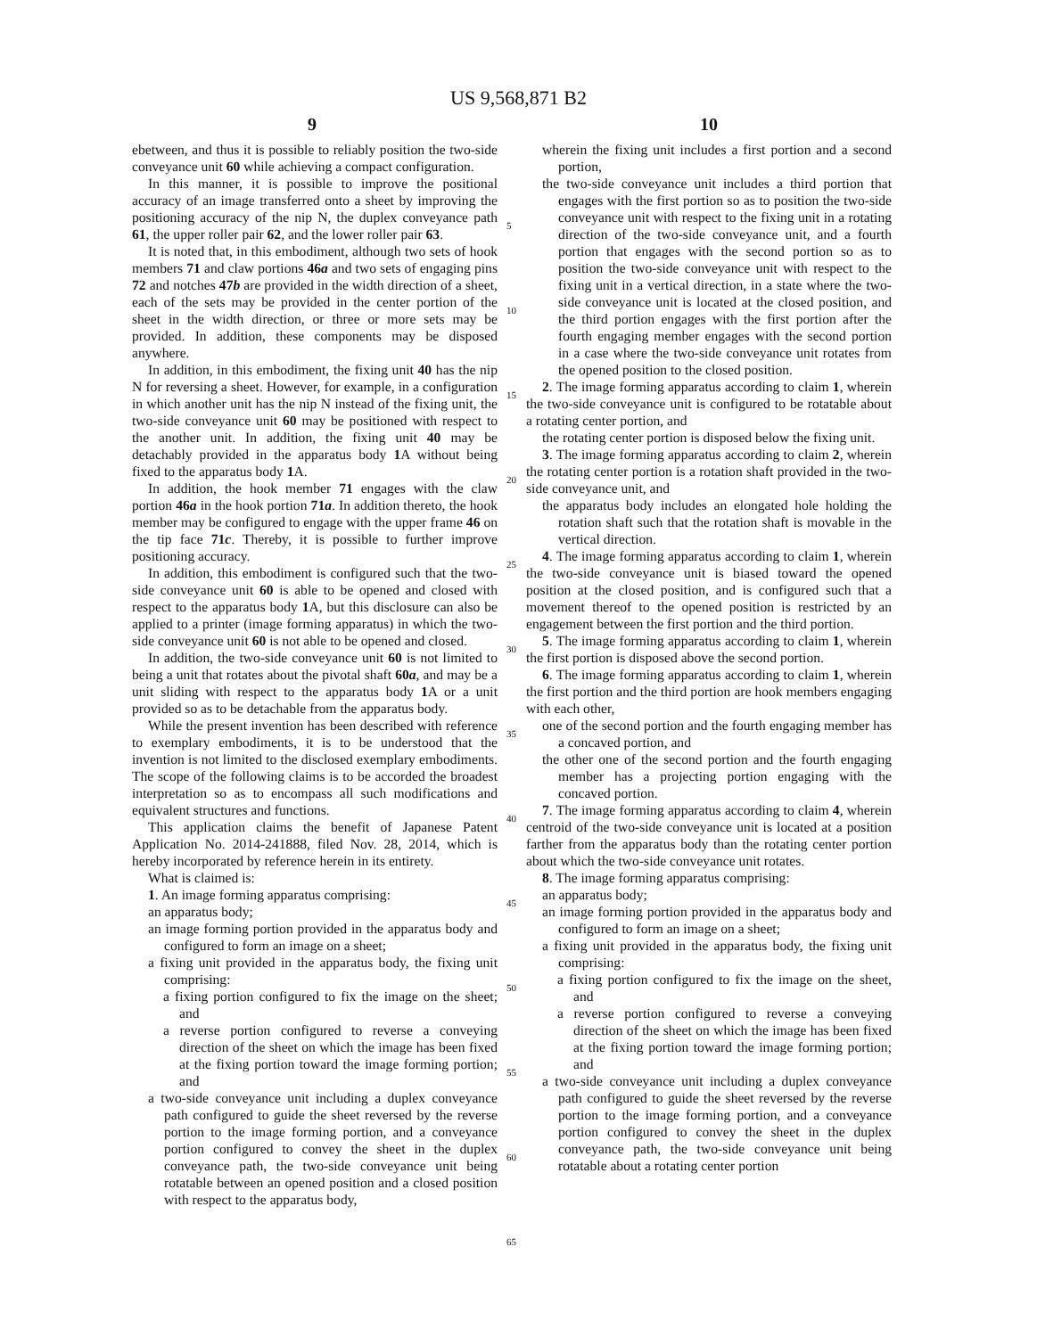US 9,568,871 B2
9 10
ebetween, and thus it is possible to reliably position the two-side conveyance unit 60 while achieving a compact configuration.
In this manner, it is possible to improve the positional accuracy of an image transferred onto a sheet by improving the positioning accuracy of the nip N, the duplex conveyance path 61, the upper roller pair 62, and the lower roller pair 63.
It is noted that, in this embodiment, although two sets of hook members 71 and claw portions 46a and two sets of engaging pins 72 and notches 47b are provided in the width direction of a sheet, each of the sets may be provided in the center portion of the sheet in the width direction, or three or more sets may be provided. In addition, these components may be disposed anywhere.
In addition, in this embodiment, the fixing unit 40 has the nip N for reversing a sheet. However, for example, in a configuration in which another unit has the nip N instead of the fixing unit, the two-side conveyance unit 60 may be positioned with respect to the another unit. In addition, the fixing unit 40 may be detachably provided in the apparatus body 1 A without being fixed to the apparatus body 1 A.
In addition, the hook member 71 engages with the claw portion 46a in the hook portion 71a. In addition thereto, the hook member may be configured to engage with the upper frame 46 on the tip face 71c. Thereby, it is possible to further improve positioning accuracy.
In addition, this embodiment is configured such that the two-side conveyance unit 60 is able to be opened and closed with respect to the apparatus body 1 A, but this disclosure can also be applied to a printer (image forming apparatus) in which the two-side conveyance unit 60 is not able to be opened and closed.
In addition, the two-side conveyance unit 60 is not limited to being a unit that rotates about the pivotal shaft 60a, and may be a unit sliding with respect to the apparatus body 1 A or a unit provided so as to be detachable from the apparatus body.
While the present invention has been described with reference to exemplary embodiments, it is to be understood that the invention is not limited to the disclosed exemplary embodiments. The scope of the following claims is to be accorded the broadest interpretation so as to encompass all such modifications and equivalent structures and functions.
This application claims the benefit of Japanese Patent Application No. 2014-241888, filed Nov. 28, 2014, which is hereby incorporated by reference herein in its entirety.
What is claimed is:
1. An image forming apparatus comprising:
an apparatus body;
an image forming portion provided in the apparatus body and configured to form an image on a sheet;
a fixing unit provided in the apparatus body, the fixing unit comprising:
a fixing portion configured to fix the image on the sheet; and
a reverse portion configured to reverse a conveying direction of the sheet on which the image has been fixed at the fixing portion toward the image forming portion; and
a two-side conveyance unit including a duplex conveyance path configured to guide the sheet reversed by the reverse portion to the image forming portion, and a conveyance portion configured to convey the sheet in the duplex conveyance path, the two-side conveyance unit being rotatable between an opened position and a closed position with respect to the apparatus body,
5
10
15
20
25
30
35
40
45
50
55
60
65
wherein the fixing unit includes a first portion and a second portion,
the two-side conveyance unit includes a third portion that engages with the first portion so as to position the two-side conveyance unit with respect to the fixing unit in a rotating direction of the two-side conveyance unit, and a fourth portion that engages with the second portion so as to position the two-side conveyance unit with respect to the fixing unit in a vertical direction, in a state where the two-side conveyance unit is located at the closed position, and the third portion engages with the first portion after the fourth engaging member engages with the second portion in a case where the two-side conveyance unit rotates from the opened position to the closed position.
2. The image forming apparatus according to claim 1, wherein the two-side conveyance unit is configured to be rotatable about a rotating center portion, and
the rotating center portion is disposed below the fixing unit.
3. The image forming apparatus according to claim 2, wherein the rotating center portion is a rotation shaft provided in the two-side conveyance unit, and
the apparatus body includes an elongated hole holding the rotation shaft such that the rotation shaft is movable in the vertical direction.
4. The image forming apparatus according to claim 1, wherein the two-side conveyance unit is biased toward the opened position at the closed position, and is configured such that a movement thereof to the opened position is restricted by an engagement between the first portion and the third portion.
5. The image forming apparatus according to claim 1, wherein the first portion is disposed above the second portion.
6. The image forming apparatus according to claim 1, wherein the first portion and the third portion are hook members engaging with each other,
one of the second portion and the fourth engaging member has a concaved portion, and
the other one of the second portion and the fourth engaging member has a projecting portion engaging with the concaved portion.
7. The image forming apparatus according to claim 4, wherein centroid of the two-side conveyance unit is located at a position farther from the apparatus body than the rotating center portion about which the two-side conveyance unit rotates.
8. The image forming apparatus comprising:
an apparatus body;
an image forming portion provided in the apparatus body and configured to form an image on a sheet;
a fixing unit provided in the apparatus body, the fixing unit comprising:
a fixing portion configured to fix the image on the sheet, and
a reverse portion configured to reverse a conveying direction of the sheet on which the image has been fixed at the fixing portion toward the image forming portion; and
a two-side conveyance unit including a duplex conveyance path configured to guide the sheet reversed by the reverse portion to the image forming portion, and a conveyance portion configured to convey the sheet in the duplex conveyance path, the two-side conveyance unit being rotatable about a rotating center portion